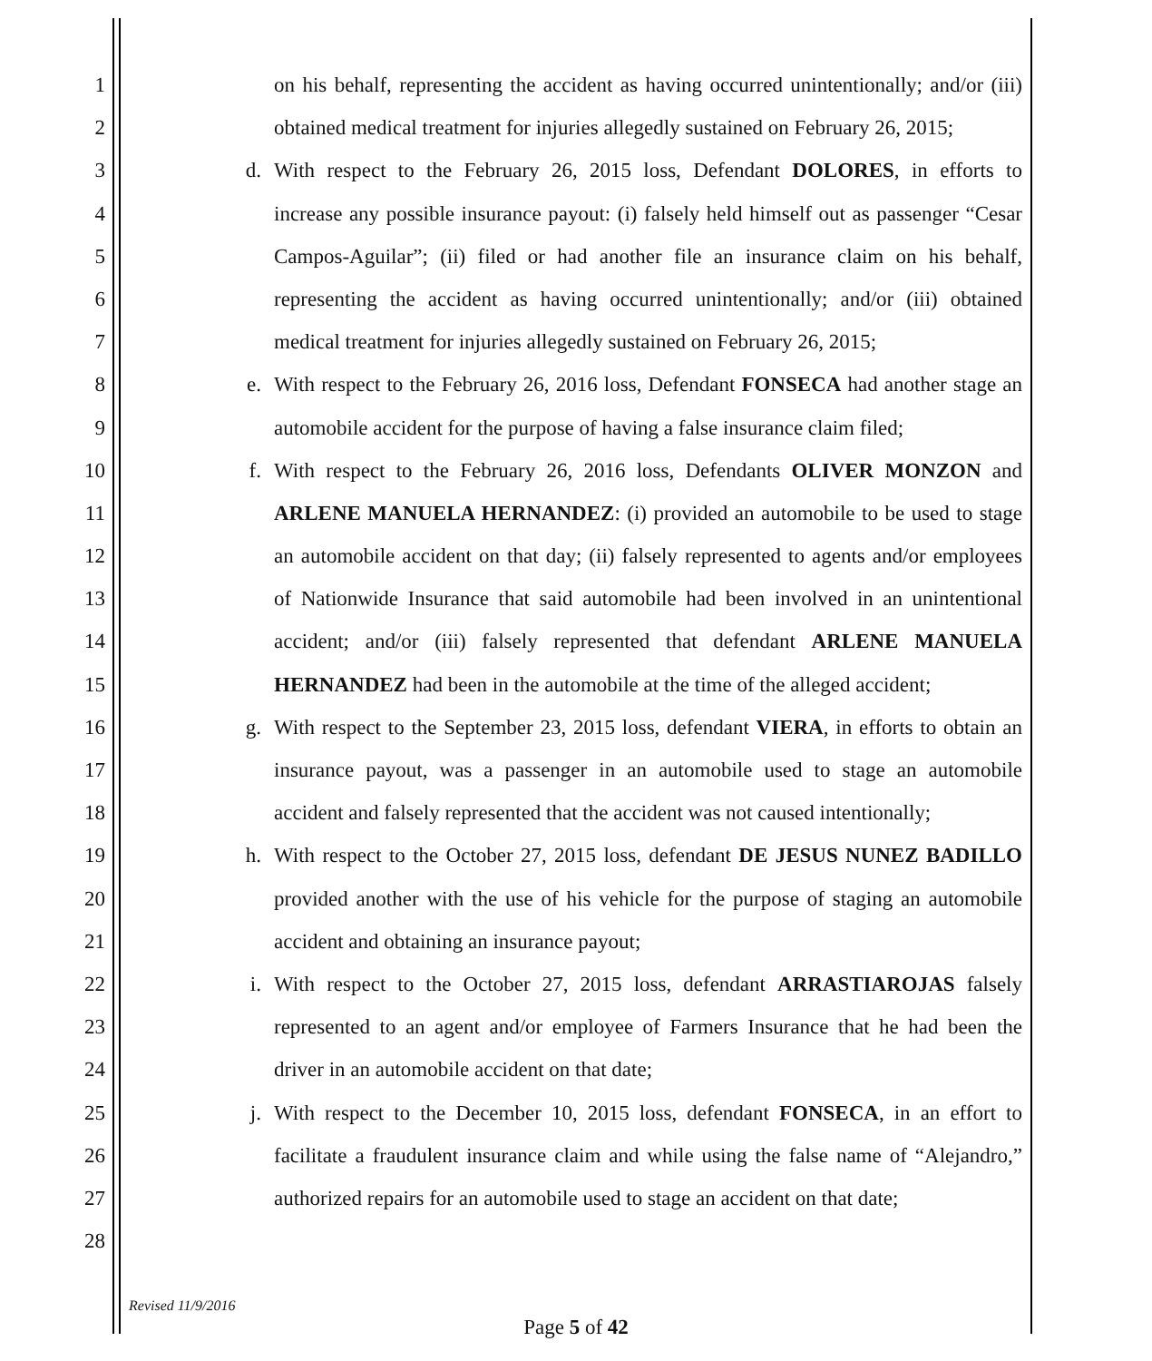1 on his behalf, representing the accident as having occurred unintentionally; and/or (iii)
2 obtained medical treatment for injuries allegedly sustained on February 26, 2015;
3 d. With respect to the February 26, 2015 loss, Defendant DOLORES, in efforts to
4 increase any possible insurance payout: (i) falsely held himself out as passenger “Cesar
5 Campos-Aguilar”; (ii) filed or had another file an insurance claim on his behalf,
6 representing the accident as having occurred unintentionally; and/or (iii) obtained
7 medical treatment for injuries allegedly sustained on February 26, 2015;
8 e. With respect to the February 26, 2016 loss, Defendant FONSECA had another stage an
9 automobile accident for the purpose of having a false insurance claim filed;
10 f. With respect to the February 26, 2016 loss, Defendants OLIVER MONZON and
11 ARLENE MANUELA HERNANDEZ: (i) provided an automobile to be used to stage
12 an automobile accident on that day; (ii) falsely represented to agents and/or employees
13 of Nationwide Insurance that said automobile had been involved in an unintentional
14 accident; and/or (iii) falsely represented that defendant ARLENE MANUELA
15 HERNANDEZ had been in the automobile at the time of the alleged accident;
16 g. With respect to the September 23, 2015 loss, defendant VIERA, in efforts to obtain an
17 insurance payout, was a passenger in an automobile used to stage an automobile
18 accident and falsely represented that the accident was not caused intentionally;
19 h. With respect to the October 27, 2015 loss, defendant DE JESUS NUNEZ BADILLO
20 provided another with the use of his vehicle for the purpose of staging an automobile
21 accident and obtaining an insurance payout;
22 i. With respect to the October 27, 2015 loss, defendant ARRASTIAROJAS falsely
23 represented to an agent and/or employee of Farmers Insurance that he had been the
24 driver in an automobile accident on that date;
25 j. With respect to the December 10, 2015 loss, defendant FONSECA, in an effort to
26 facilitate a fraudulent insurance claim and while using the false name of “Alejandro,”
27 authorized repairs for an automobile used to stage an accident on that date;
28
Revised 11/9/2016
Page 5 of 42